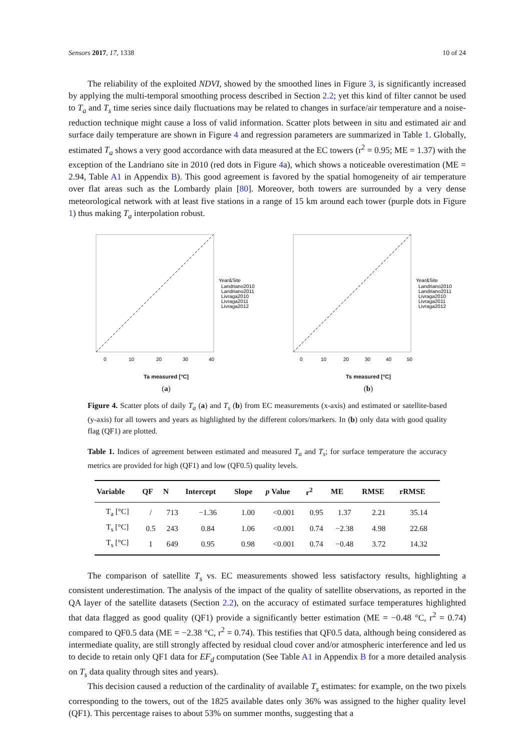Sensors 2017, 17, 1338 10 of 24
The reliability of the exploited NDVI, showed by the smoothed lines in Figure 3, is significantly increased by applying the multi-temporal smoothing process described in Section 2.2; yet this kind of filter cannot be used to T<sub>a</sub> and T<sub>s</sub> time series since daily fluctuations may be related to changes in surface/air temperature and a noise-reduction technique might cause a loss of valid information. Scatter plots between in situ and estimated air and surface daily temperature are shown in Figure 4 and regression parameters are summarized in Table 1. Globally, estimated T<sub>a</sub> shows a very good accordance with data measured at the EC towers (r<sup>2</sup> = 0.95; ME = 1.37) with the exception of the Landriano site in 2010 (red dots in Figure 4a), which shows a noticeable overestimation (ME = 2.94, Table A1 in Appendix B). This good agreement is favored by the spatial homogeneity of air temperature over flat areas such as the Lombardy plain [80]. Moreover, both towers are surrounded by a very dense meteorological network with at least five stations in a range of 15 km around each tower (purple dots in Figure 1) thus making T<sub>a</sub> interpolation robust.
0
10
20
30
40
Year&Site
Landriano2010
Landriano2011
Livraga2010
Livraga2011
Livraga2012
Ta measured [°C]
(a)
0
10
20
30
40
50
Year&Site
Landriano2010
Landriano2011
Livraga2010
Livraga2011
Livraga2012
Ts measured [°C]
(b)
Figure 4. Scatter plots of daily T<sub>a</sub> (a) and T<sub>s</sub> (b) from EC measurements (x-axis) and estimated or satellite-based (y-axis) for all towers and years as highlighted by the different colors/markers. In (b) only data with good quality flag (QF1) are plotted.
Table 1. Indices of agreement between estimated and measured T<sub>a</sub> and T<sub>s</sub>; for surface temperature the accuracy metrics are provided for high (QF1) and low (QF0.5) quality levels.
| Variable | QF | N | Intercept | Slope | p Value | r<sup>2</sup> | ME | RMSE | rRMSE |
| --- | --- | --- | --- | --- | --- | --- | --- | --- | --- |
| T<sub>a</sub> [°C] | / | 713 | −1.36 | 1.00 | <0.001 | 0.95 | 1.37 | 2.21 | 35.14 |
| T<sub>s</sub> [°C] | 0.5 | 243 | 0.84 | 1.06 | <0.001 | 0.74 | −2.38 | 4.98 | 22.68 |
| T<sub>s</sub> [°C] | 1 | 649 | 0.95 | 0.98 | <0.001 | 0.74 | −0.48 | 3.72 | 14.32 |
The comparison of satellite T<sub>s</sub> vs. EC measurements showed less satisfactory results, highlighting a consistent underestimation. The analysis of the impact of the quality of satellite observations, as reported in the QA layer of the satellite datasets (Section 2.2), on the accuracy of estimated surface temperatures highlighted that data flagged as good quality (QF1) provide a significantly better estimation (ME = −0.48 °C, r<sup>2</sup> = 0.74) compared to QF0.5 data (ME = −2.38 °C, r<sup>2</sup> = 0.74). This testifies that QF0.5 data, although being considered as intermediate quality, are still strongly affected by residual cloud cover and/or atmospheric interference and led us to decide to retain only QF1 data for EF<sub>d</sub> computation (See Table A1 in Appendix B for a more detailed analysis on T<sub>s</sub> data quality through sites and years).
This decision caused a reduction of the cardinality of available T<sub>s</sub> estimates: for example, on the two pixels corresponding to the towers, out of the 1825 available dates only 36% was assigned to the higher quality level (QF1). This percentage raises to about 53% on summer months, suggesting that a